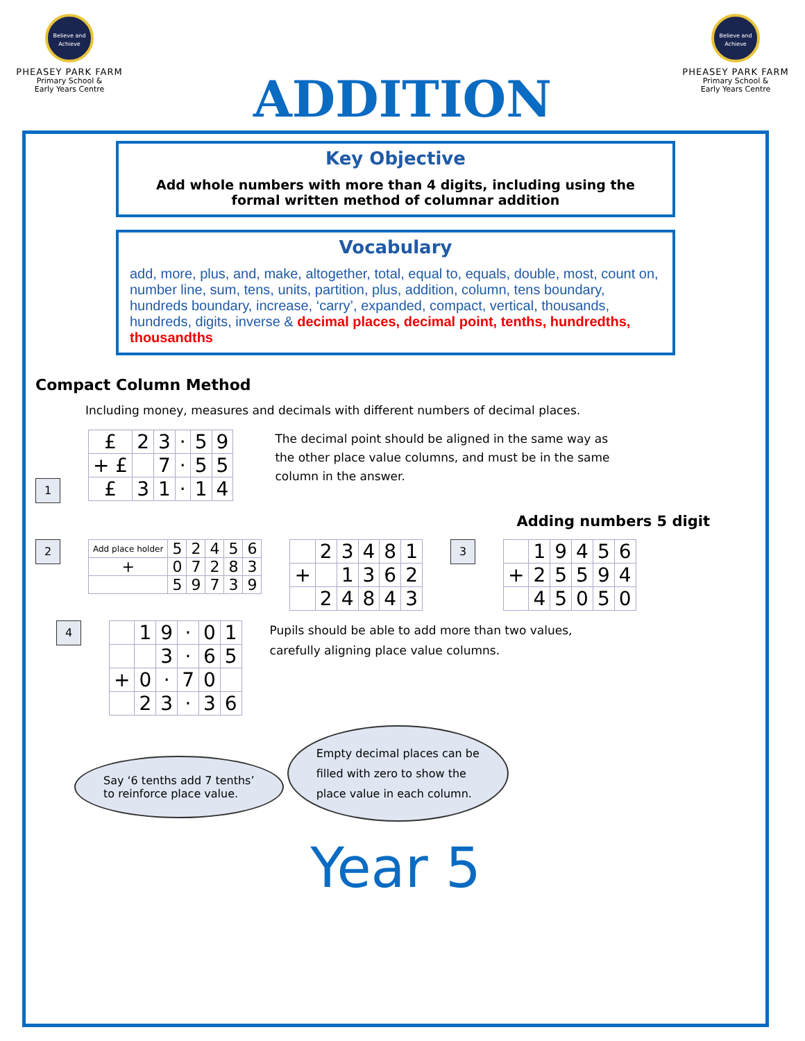Believe and Achieve
PHEASEY PARK FARM
Primary School &
Early Years Centre
ADDITION
Believe and Achieve
PHEASEY PARK FARM
Primary School &
Early Years Centre
Key Objective
Add whole numbers with more than 4 digits, including using the formal written method of columnar addition
Vocabulary
add, more, plus, and, make, altogether, total, equal to, equals, double, most, count on, number line, sum, tens, units, partition, plus, addition, column, tens boundary, hundreds boundary, increase, ‘carry’, expanded, compact, vertical, thousands, hundreds, digits, inverse & decimal places, decimal point, tenths, hundredths, thousandths
Compact Column Method
Including money, measures and decimals with different numbers of decimal places.
1
| £ | 2 | 3 | · | 5 | 9 |
| + £ | | 7 | · | 5 | 5 |
| £ | 3 | 1 | · | 1 | 4 |
The decimal point should be aligned in the same way as the other place value columns, and must be in the same column in the answer.
Adding numbers 5 digit
2
| Add place holder | 5 | 2 | 4 | 5 | 6 |
| + | 0 | 7 | 2 | 8 | 3 |
| | 5 | 9 | 7 | 3 | 9 |
| | 2 | 3 | 4 | 8 | 1 |
| + | | 1 | 3 | 6 | 2 |
| | 2 | 4 | 8 | 4 | 3 |
3
| | 1 | 9 | 4 | 5 | 6 |
| + | 2 | 5 | 5 | 9 | 4 |
| | 4 | 5 | 0 | 5 | 0 |
4
| | 1 | 9 | · | 0 | 1 |
| | | 3 | · | 6 | 5 |
| + | 0 | · | 7 | 0 | |
| | 2 | 3 | · | 3 | 6 |
Pupils should be able to add more than two values, carefully aligning place value columns.
Say ‘6 tenths add 7 tenths’
to reinforce place value. Empty decimal places can be
filled with zero to show the
place value in each column.
Year 5